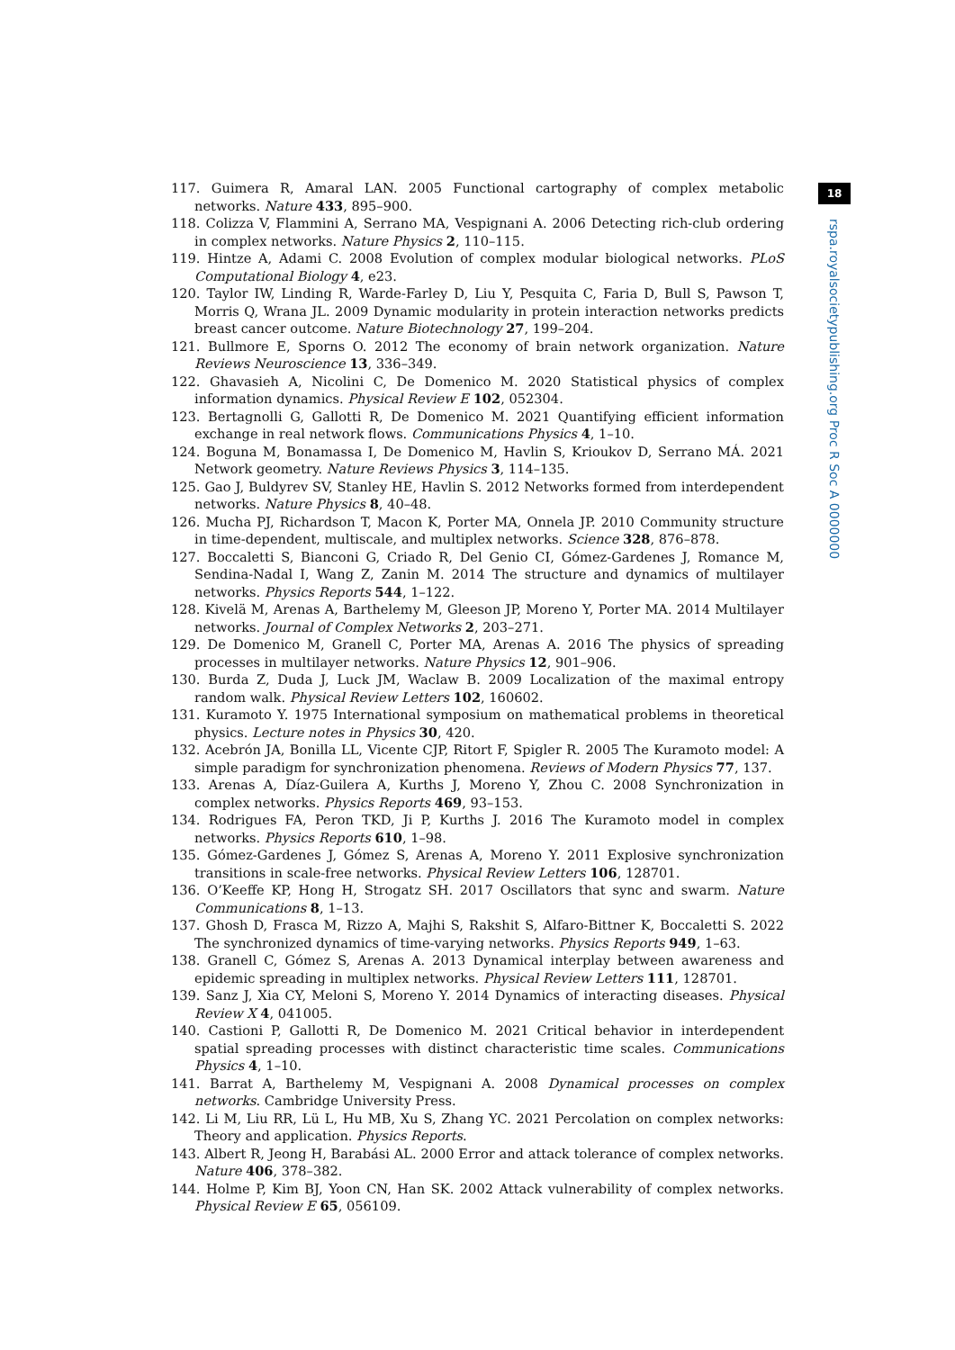117. Guimera R, Amaral LAN. 2005 Functional cartography of complex metabolic networks. Nature 433, 895–900.
118. Colizza V, Flammini A, Serrano MA, Vespignani A. 2006 Detecting rich-club ordering in complex networks. Nature Physics 2, 110–115.
119. Hintze A, Adami C. 2008 Evolution of complex modular biological networks. PLoS Computational Biology 4, e23.
120. Taylor IW, Linding R, Warde-Farley D, Liu Y, Pesquita C, Faria D, Bull S, Pawson T, Morris Q, Wrana JL. 2009 Dynamic modularity in protein interaction networks predicts breast cancer outcome. Nature Biotechnology 27, 199–204.
121. Bullmore E, Sporns O. 2012 The economy of brain network organization. Nature Reviews Neuroscience 13, 336–349.
122. Ghavasieh A, Nicolini C, De Domenico M. 2020 Statistical physics of complex information dynamics. Physical Review E 102, 052304.
123. Bertagnolli G, Gallotti R, De Domenico M. 2021 Quantifying efficient information exchange in real network flows. Communications Physics 4, 1–10.
124. Boguna M, Bonamassa I, De Domenico M, Havlin S, Krioukov D, Serrano MÁ. 2021 Network geometry. Nature Reviews Physics 3, 114–135.
125. Gao J, Buldyrev SV, Stanley HE, Havlin S. 2012 Networks formed from interdependent networks. Nature Physics 8, 40–48.
126. Mucha PJ, Richardson T, Macon K, Porter MA, Onnela JP. 2010 Community structure in time-dependent, multiscale, and multiplex networks. Science 328, 876–878.
127. Boccaletti S, Bianconi G, Criado R, Del Genio CI, Gómez-Gardenes J, Romance M, Sendina-Nadal I, Wang Z, Zanin M. 2014 The structure and dynamics of multilayer networks. Physics Reports 544, 1–122.
128. Kivelä M, Arenas A, Barthelemy M, Gleeson JP, Moreno Y, Porter MA. 2014 Multilayer networks. Journal of Complex Networks 2, 203–271.
129. De Domenico M, Granell C, Porter MA, Arenas A. 2016 The physics of spreading processes in multilayer networks. Nature Physics 12, 901–906.
130. Burda Z, Duda J, Luck JM, Waclaw B. 2009 Localization of the maximal entropy random walk. Physical Review Letters 102, 160602.
131. Kuramoto Y. 1975 International symposium on mathematical problems in theoretical physics. Lecture notes in Physics 30, 420.
132. Acebrón JA, Bonilla LL, Vicente CJP, Ritort F, Spigler R. 2005 The Kuramoto model: A simple paradigm for synchronization phenomena. Reviews of Modern Physics 77, 137.
133. Arenas A, Díaz-Guilera A, Kurths J, Moreno Y, Zhou C. 2008 Synchronization in complex networks. Physics Reports 469, 93–153.
134. Rodrigues FA, Peron TKD, Ji P, Kurths J. 2016 The Kuramoto model in complex networks. Physics Reports 610, 1–98.
135. Gómez-Gardenes J, Gómez S, Arenas A, Moreno Y. 2011 Explosive synchronization transitions in scale-free networks. Physical Review Letters 106, 128701.
136. O’Keeffe KP, Hong H, Strogatz SH. 2017 Oscillators that sync and swarm. Nature Communications 8, 1–13.
137. Ghosh D, Frasca M, Rizzo A, Majhi S, Rakshit S, Alfaro-Bittner K, Boccaletti S. 2022 The synchronized dynamics of time-varying networks. Physics Reports 949, 1–63.
138. Granell C, Gómez S, Arenas A. 2013 Dynamical interplay between awareness and epidemic spreading in multiplex networks. Physical Review Letters 111, 128701.
139. Sanz J, Xia CY, Meloni S, Moreno Y. 2014 Dynamics of interacting diseases. Physical Review X 4, 041005.
140. Castioni P, Gallotti R, De Domenico M. 2021 Critical behavior in interdependent spatial spreading processes with distinct characteristic time scales. Communications Physics 4, 1–10.
141. Barrat A, Barthelemy M, Vespignani A. 2008 Dynamical processes on complex networks. Cambridge University Press.
142. Li M, Liu RR, Lü L, Hu MB, Xu S, Zhang YC. 2021 Percolation on complex networks: Theory and application. Physics Reports.
143. Albert R, Jeong H, Barabási AL. 2000 Error and attack tolerance of complex networks. Nature 406, 378–382.
144. Holme P, Kim BJ, Yoon CN, Han SK. 2002 Attack vulnerability of complex networks. Physical Review E 65, 056109.
18
rspa.royalsocietypublishing.org Proc R Soc A 0000000